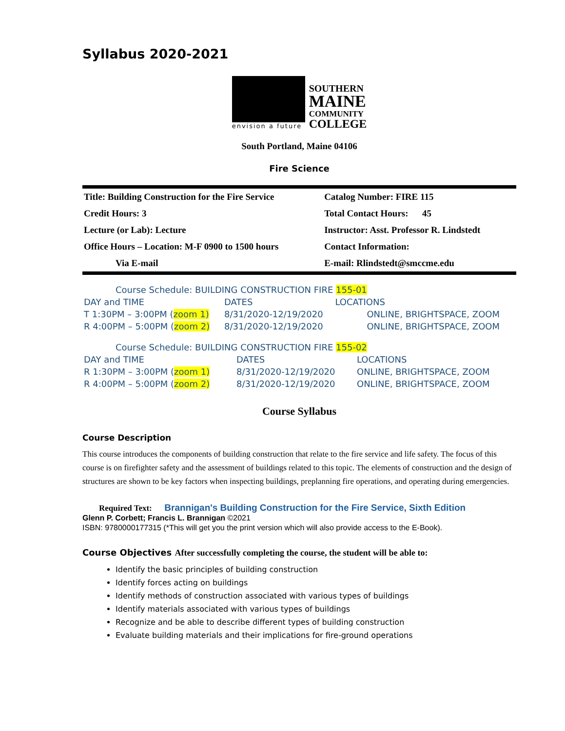Syllabus 2020-2021
envision a future
SOUTHERN
MAINE
COMMUNITY
COLLEGE
South Portland, Maine 04106
Fire Science
| Title: Building Construction for the Fire Service | Catalog Number: FIRE 115 |
| Credit Hours: 3 | Total Contact Hours: 45 |
| Lecture (or Lab): Lecture | Instructor: Asst. Professor R. Lindstedt |
| Office Hours – Location: M-F 0900 to 1500 hours | Contact Information: |
| Via E-mail | E-mail: Rlindstedt@smccme.edu |
| Course Schedule: BUILDING CONSTRUCTION FIRE 155-01 | | |
| DAY and TIME | DATES | LOCATIONS |
| T 1:30PM – 3:00PM ( zoom 1) | 8/31/2020-12/19/2020 | ONLINE, BRIGHTSPACE, ZOOM |
| R 4:00PM – 5:00PM ( zoom 2) | 8/31/2020-12/19/2020 | ONLINE, BRIGHTSPACE, ZOOM |
| Course Schedule: BUILDING CONSTRUCTION FIRE 155-02 | | |
| DAY and TIME | DATES | LOCATIONS |
| R 1:30PM – 3:00PM ( zoom 1) | 8/31/2020-12/19/2020 | ONLINE, BRIGHTSPACE, ZOOM |
| R 4:00PM – 5:00PM ( zoom 2) | 8/31/2020-12/19/2020 | ONLINE, BRIGHTSPACE, ZOOM |
Course Syllabus
Course Description
This course introduces the components of building construction that relate to the fire service and life safety. The focus of this course is on firefighter safety and the assessment of buildings related to this topic. The elements of construction and the design of structures are shown to be key factors when inspecting buildings, preplanning fire operations, and operating during emergencies.
Required Text: Brannigan's Building Construction for the Fire Service, Sixth Edition
Glenn P. Corbett; Francis L. Brannigan ©2021
ISBN: 9780000177315 (*This will get you the print version which will also provide access to the E-Book).
Course Objectives After successfully completing the course, the student will be able to:
Identify the basic principles of building construction
Identify forces acting on buildings
Identify methods of construction associated with various types of buildings
Identify materials associated with various types of buildings
Recognize and be able to describe different types of building construction
Evaluate building materials and their implications for fire-ground operations